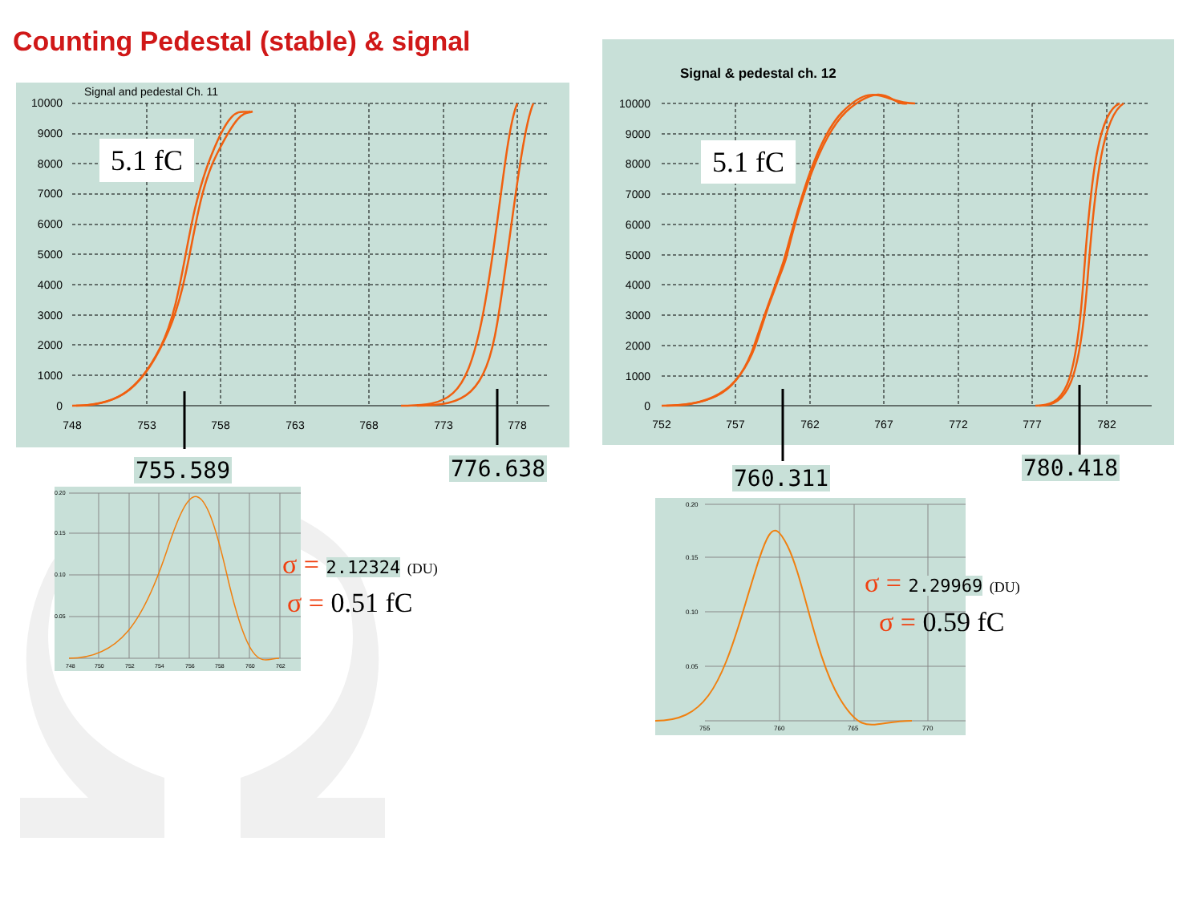Counting Pedestal (stable) & signal
Signal and pedestal Ch. 11
10000
9000
8000
7000
6000
5000
4000
3000
2000
1000
0
748
753
758
763
768
773
778
5.1 fC
Signal & pedestal ch. 12
10000
9000
8000
7000
6000
5000
4000
3000
2000
1000
0
752
757
762
767
772
777
782
5.1 fC
755.589 776.638 760.311 780.418
0.20
0.15
0.10
0.05
748
750
752
754
756
758
760
762
0.20
0.15
0.10
0.05
755
760
765
770
σ = 2.12324 (DU)
σ = 0.51 fC
σ = 2.29969 (DU)
σ = 0.59 fC